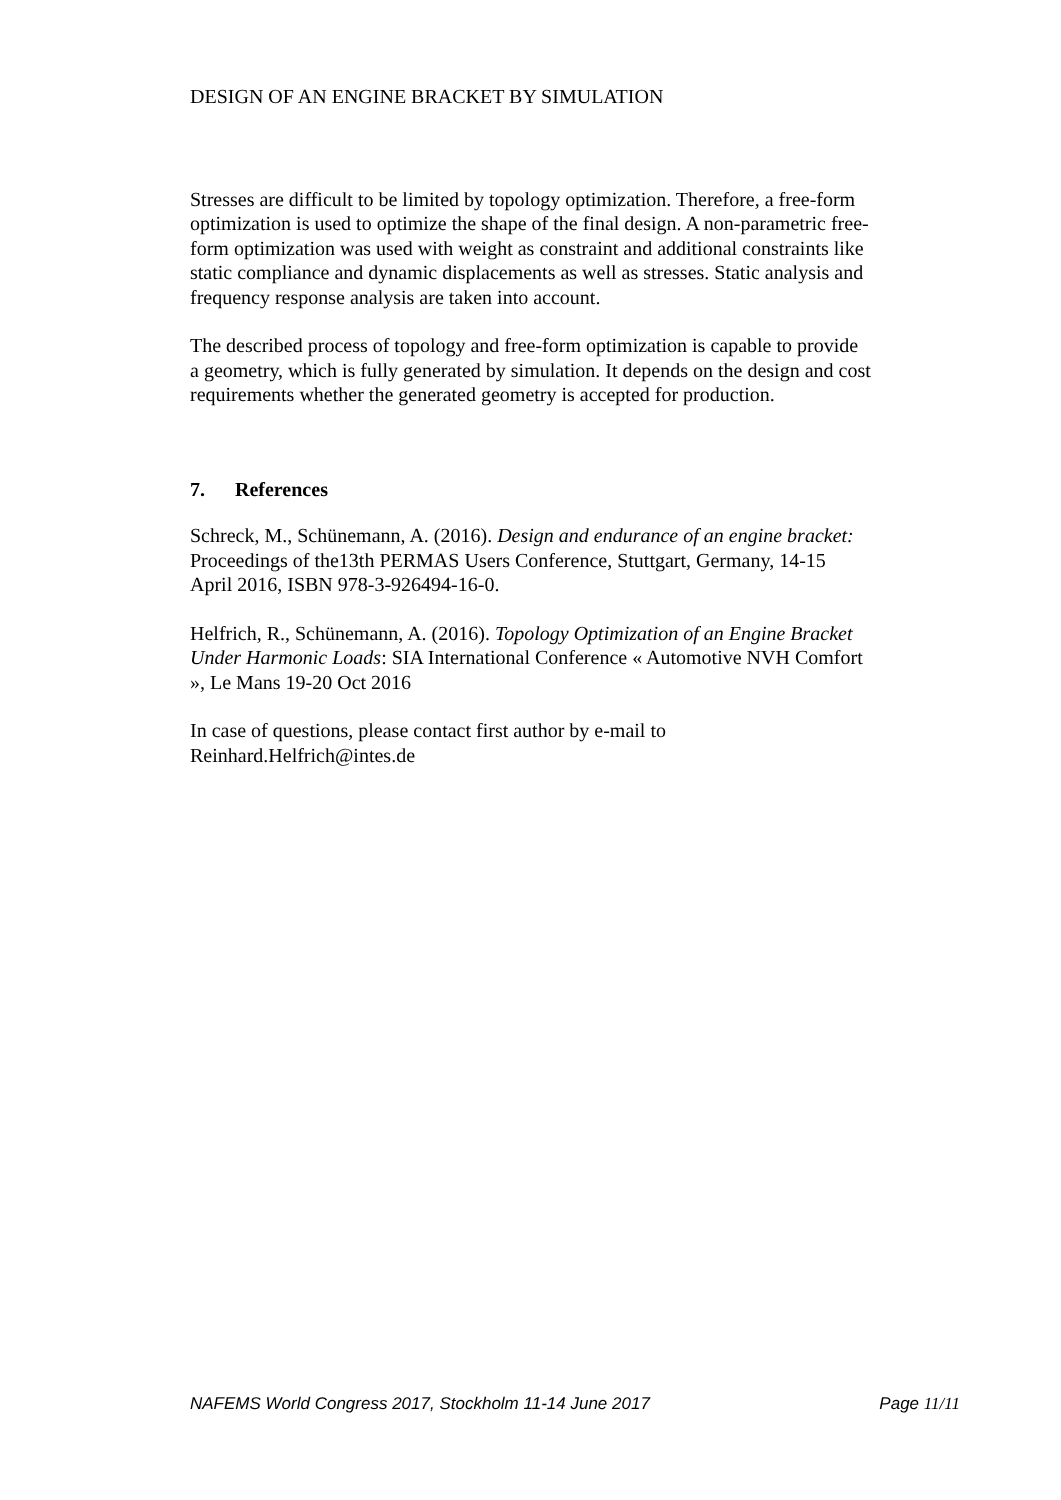DESIGN OF AN ENGINE BRACKET BY SIMULATION
Stresses are difficult to be limited by topology optimization. Therefore, a free-form optimization is used to optimize the shape of the final design. A non-parametric free-form optimization was used with weight as constraint and additional constraints like static compliance and dynamic displacements as well as stresses. Static analysis and frequency response analysis are taken into account.
The described process of topology and free-form optimization is capable to provide a geometry, which is fully generated by simulation. It depends on the design and cost requirements whether the generated geometry is accepted for production.
7. References
Schreck, M., Schünemann, A. (2016). Design and endurance of an engine bracket: Proceedings of the13th PERMAS Users Conference, Stuttgart, Germany, 14-15 April 2016, ISBN 978-3-926494-16-0.
Helfrich, R., Schünemann, A. (2016). Topology Optimization of an Engine Bracket Under Harmonic Loads: SIA International Conference « Automotive NVH Comfort », Le Mans 19-20 Oct 2016
In case of questions, please contact first author by e-mail to Reinhard.Helfrich@intes.de
NAFEMS World Congress 2017, Stockholm 11-14 June 2017 Page 11/11